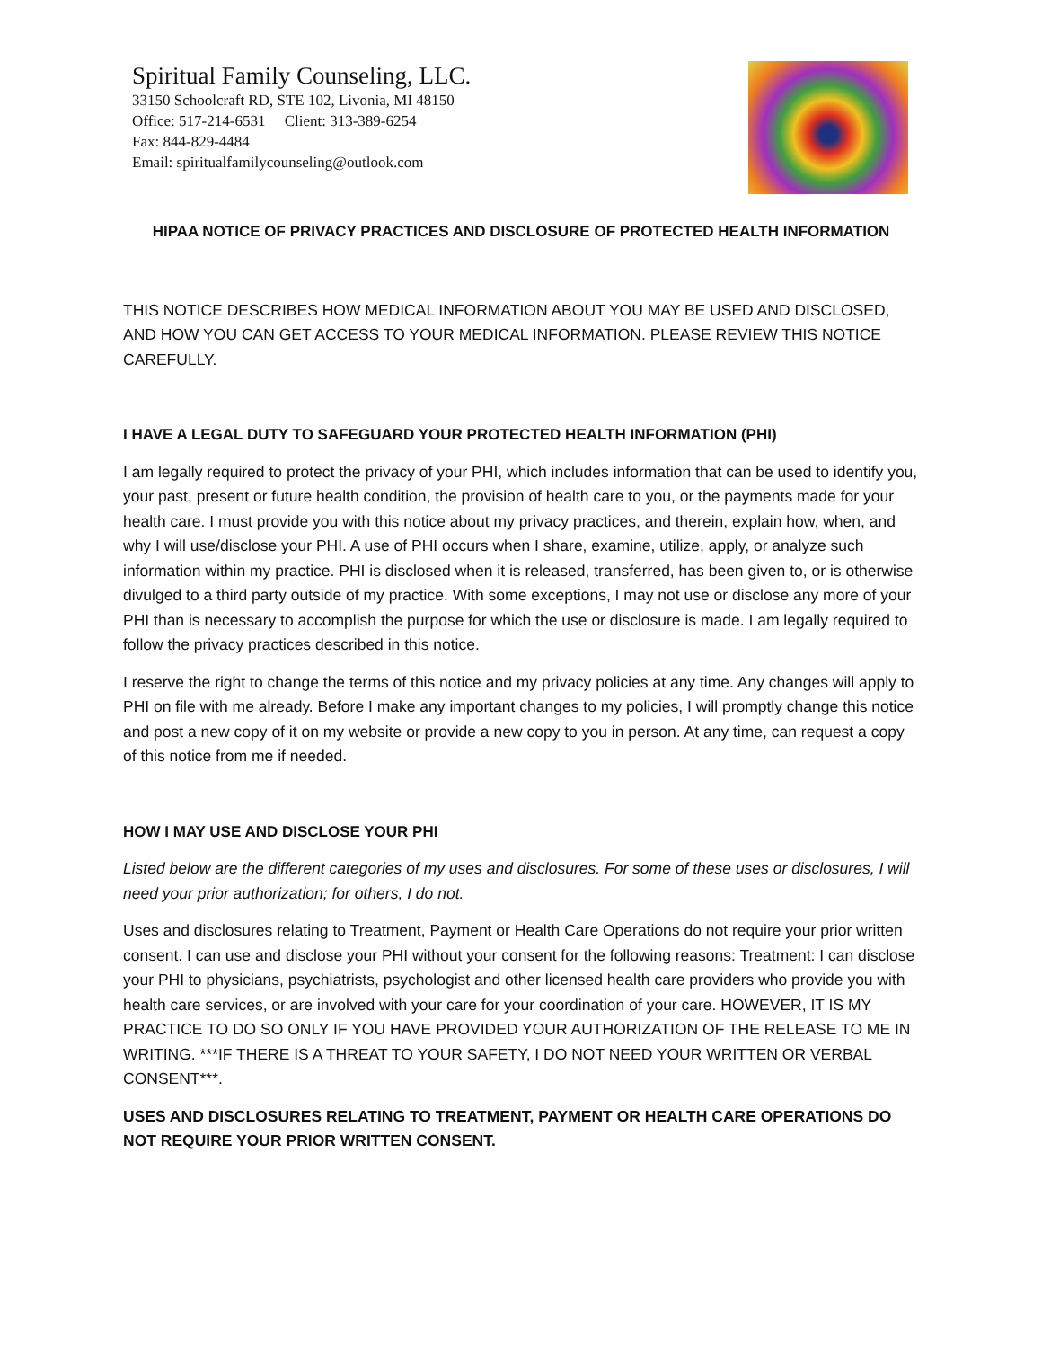Spiritual Family Counseling, LLC.
33150 Schoolcraft RD, STE 102, Livonia, MI 48150
Office: 517-214-6531 Client: 313-389-6254
Fax: 844-829-4484
Email: spiritualfamilycounseling@outlook.com
HIPAA NOTICE OF PRIVACY PRACTICES AND DISCLOSURE OF PROTECTED HEALTH INFORMATION
THIS NOTICE DESCRIBES HOW MEDICAL INFORMATION ABOUT YOU MAY BE USED AND DISCLOSED, AND HOW YOU CAN GET ACCESS TO YOUR MEDICAL INFORMATION. PLEASE REVIEW THIS NOTICE CAREFULLY.
I HAVE A LEGAL DUTY TO SAFEGUARD YOUR PROTECTED HEALTH INFORMATION (PHI)
I am legally required to protect the privacy of your PHI, which includes information that can be used to identify you, your past, present or future health condition, the provision of health care to you, or the payments made for your health care. I must provide you with this notice about my privacy practices, and therein, explain how, when, and why I will use/disclose your PHI. A use of PHI occurs when I share, examine, utilize, apply, or analyze such information within my practice. PHI is disclosed when it is released, transferred, has been given to, or is otherwise divulged to a third party outside of my practice. With some exceptions, I may not use or disclose any more of your PHI than is necessary to accomplish the purpose for which the use or disclosure is made. I am legally required to follow the privacy practices described in this notice.
I reserve the right to change the terms of this notice and my privacy policies at any time. Any changes will apply to PHI on file with me already. Before I make any important changes to my policies, I will promptly change this notice and post a new copy of it on my website or provide a new copy to you in person. At any time, can request a copy of this notice from me if needed.
HOW I MAY USE AND DISCLOSE YOUR PHI
Listed below are the different categories of my uses and disclosures. For some of these uses or disclosures, I will need your prior authorization; for others, I do not.
Uses and disclosures relating to Treatment, Payment or Health Care Operations do not require your prior written consent. I can use and disclose your PHI without your consent for the following reasons: Treatment: I can disclose your PHI to physicians, psychiatrists, psychologist and other licensed health care providers who provide you with health care services, or are involved with your care for your coordination of your care. HOWEVER, IT IS MY PRACTICE TO DO SO ONLY IF YOU HAVE PROVIDED YOUR AUTHORIZATION OF THE RELEASE TO ME IN WRITING. ***IF THERE IS A THREAT TO YOUR SAFETY, I DO NOT NEED YOUR WRITTEN OR VERBAL CONSENT***.
USES AND DISCLOSURES RELATING TO TREATMENT, PAYMENT OR HEALTH CARE OPERATIONS DO NOT REQUIRE YOUR PRIOR WRITTEN CONSENT.